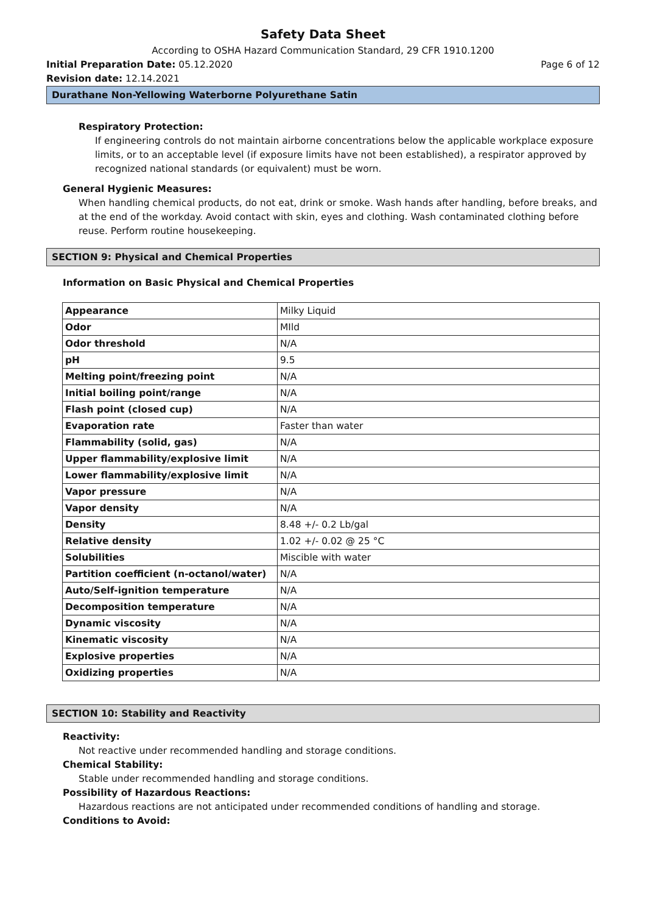Safety Data Sheet
According to OSHA Hazard Communication Standard, 29 CFR 1910.1200
Initial Preparation Date: 05.12.2020
Page 6 of 12
Revision date: 12.14.2021
Durathane Non-Yellowing Waterborne Polyurethane Satin
Respiratory Protection:
If engineering controls do not maintain airborne concentrations below the applicable workplace exposure limits, or to an acceptable level (if exposure limits have not been established), a respirator approved by recognized national standards (or equivalent) must be worn.
General Hygienic Measures:
When handling chemical products, do not eat, drink or smoke. Wash hands after handling, before breaks, and at the end of the workday. Avoid contact with skin, eyes and clothing. Wash contaminated clothing before reuse. Perform routine housekeeping.
SECTION 9: Physical and Chemical Properties
Information on Basic Physical and Chemical Properties
| Appearance | Milky Liquid |
| Odor | MIld |
| Odor threshold | N/A |
| pH | 9.5 |
| Melting point/freezing point | N/A |
| Initial boiling point/range | N/A |
| Flash point (closed cup) | N/A |
| Evaporation rate | Faster than water |
| Flammability (solid, gas) | N/A |
| Upper flammability/explosive limit | N/A |
| Lower flammability/explosive limit | N/A |
| Vapor pressure | N/A |
| Vapor density | N/A |
| Density | 8.48 +/- 0.2 Lb/gal |
| Relative density | 1.02 +/- 0.02 @ 25 °C |
| Solubilities | Miscible with water |
| Partition coefficient (n-octanol/water) | N/A |
| Auto/Self-ignition temperature | N/A |
| Decomposition temperature | N/A |
| Dynamic viscosity | N/A |
| Kinematic viscosity | N/A |
| Explosive properties | N/A |
| Oxidizing properties | N/A |
SECTION 10: Stability and Reactivity
Reactivity:
Not reactive under recommended handling and storage conditions.
Chemical Stability:
Stable under recommended handling and storage conditions.
Possibility of Hazardous Reactions:
Hazardous reactions are not anticipated under recommended conditions of handling and storage.
Conditions to Avoid: